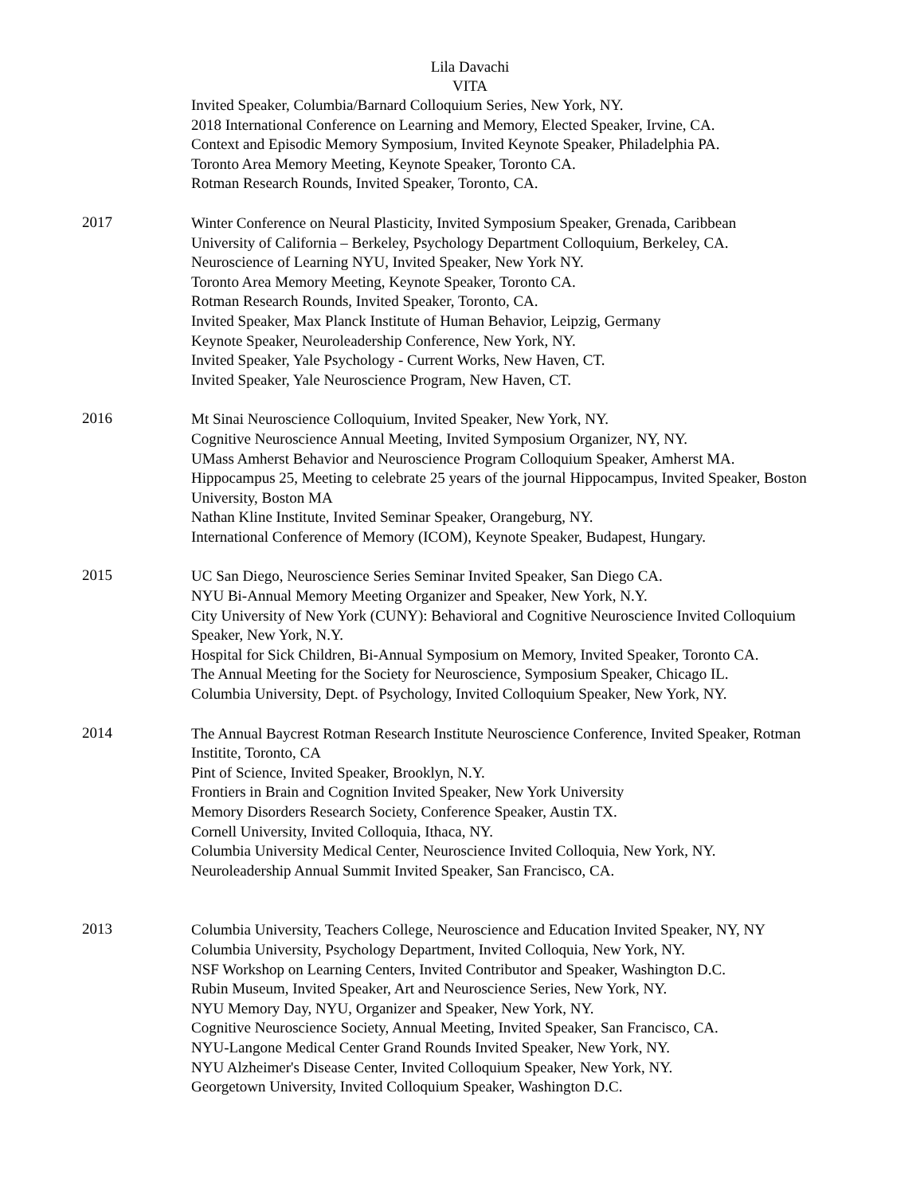Lila Davachi
VITA
Invited Speaker, Columbia/Barnard Colloquium Series, New York, NY.
2018 International Conference on Learning and Memory, Elected Speaker, Irvine, CA.
Context and Episodic Memory Symposium, Invited Keynote Speaker, Philadelphia PA.
Toronto Area Memory Meeting, Keynote Speaker, Toronto CA.
Rotman Research Rounds, Invited Speaker, Toronto, CA.
2017
Winter Conference on Neural Plasticity, Invited Symposium Speaker, Grenada, Caribbean
University of California – Berkeley, Psychology Department Colloquium, Berkeley, CA.
Neuroscience of Learning NYU, Invited Speaker, New York NY.
Toronto Area Memory Meeting, Keynote Speaker, Toronto CA.
Rotman Research Rounds, Invited Speaker, Toronto, CA.
Invited Speaker, Max Planck Institute of Human Behavior, Leipzig, Germany
Keynote Speaker, Neuroleadership Conference, New York, NY.
Invited Speaker, Yale Psychology - Current Works, New Haven, CT.
Invited Speaker, Yale Neuroscience Program, New Haven, CT.
2016
Mt Sinai Neuroscience Colloquium, Invited Speaker, New York, NY.
Cognitive Neuroscience Annual Meeting, Invited Symposium Organizer, NY, NY.
UMass Amherst Behavior and Neuroscience Program Colloquium Speaker, Amherst MA.
Hippocampus 25, Meeting to celebrate 25 years of the journal Hippocampus, Invited Speaker, Boston University, Boston MA
Nathan Kline Institute, Invited Seminar Speaker, Orangeburg, NY.
International Conference of Memory (ICOM), Keynote Speaker, Budapest, Hungary.
2015
UC San Diego, Neuroscience Series Seminar Invited Speaker, San Diego CA.
NYU Bi-Annual Memory Meeting Organizer and Speaker, New York, N.Y.
City University of New York (CUNY): Behavioral and Cognitive Neuroscience Invited Colloquium Speaker, New York, N.Y.
Hospital for Sick Children, Bi-Annual Symposium on Memory, Invited Speaker, Toronto CA.
The Annual Meeting for the Society for Neuroscience, Symposium Speaker, Chicago IL.
Columbia University, Dept. of Psychology, Invited Colloquium Speaker, New York, NY.
2014
The Annual Baycrest Rotman Research Institute Neuroscience Conference, Invited Speaker, Rotman Institite, Toronto, CA
Pint of Science, Invited Speaker, Brooklyn, N.Y.
Frontiers in Brain and Cognition Invited Speaker, New York University
Memory Disorders Research Society, Conference Speaker, Austin TX.
Cornell University, Invited Colloquia, Ithaca, NY.
Columbia University Medical Center, Neuroscience Invited Colloquia, New York, NY.
Neuroleadership Annual Summit Invited Speaker, San Francisco, CA.
2013
Columbia University, Teachers College, Neuroscience and Education Invited Speaker, NY, NY
Columbia University, Psychology Department, Invited Colloquia, New York, NY.
NSF Workshop on Learning Centers, Invited Contributor and Speaker, Washington D.C.
Rubin Museum, Invited Speaker, Art and Neuroscience Series, New York, NY.
NYU Memory Day, NYU, Organizer and Speaker, New York, NY.
Cognitive Neuroscience Society, Annual Meeting, Invited Speaker, San Francisco, CA.
NYU-Langone Medical Center Grand Rounds Invited Speaker, New York, NY.
NYU Alzheimer's Disease Center, Invited Colloquium Speaker, New York, NY.
Georgetown University, Invited Colloquium Speaker, Washington D.C.